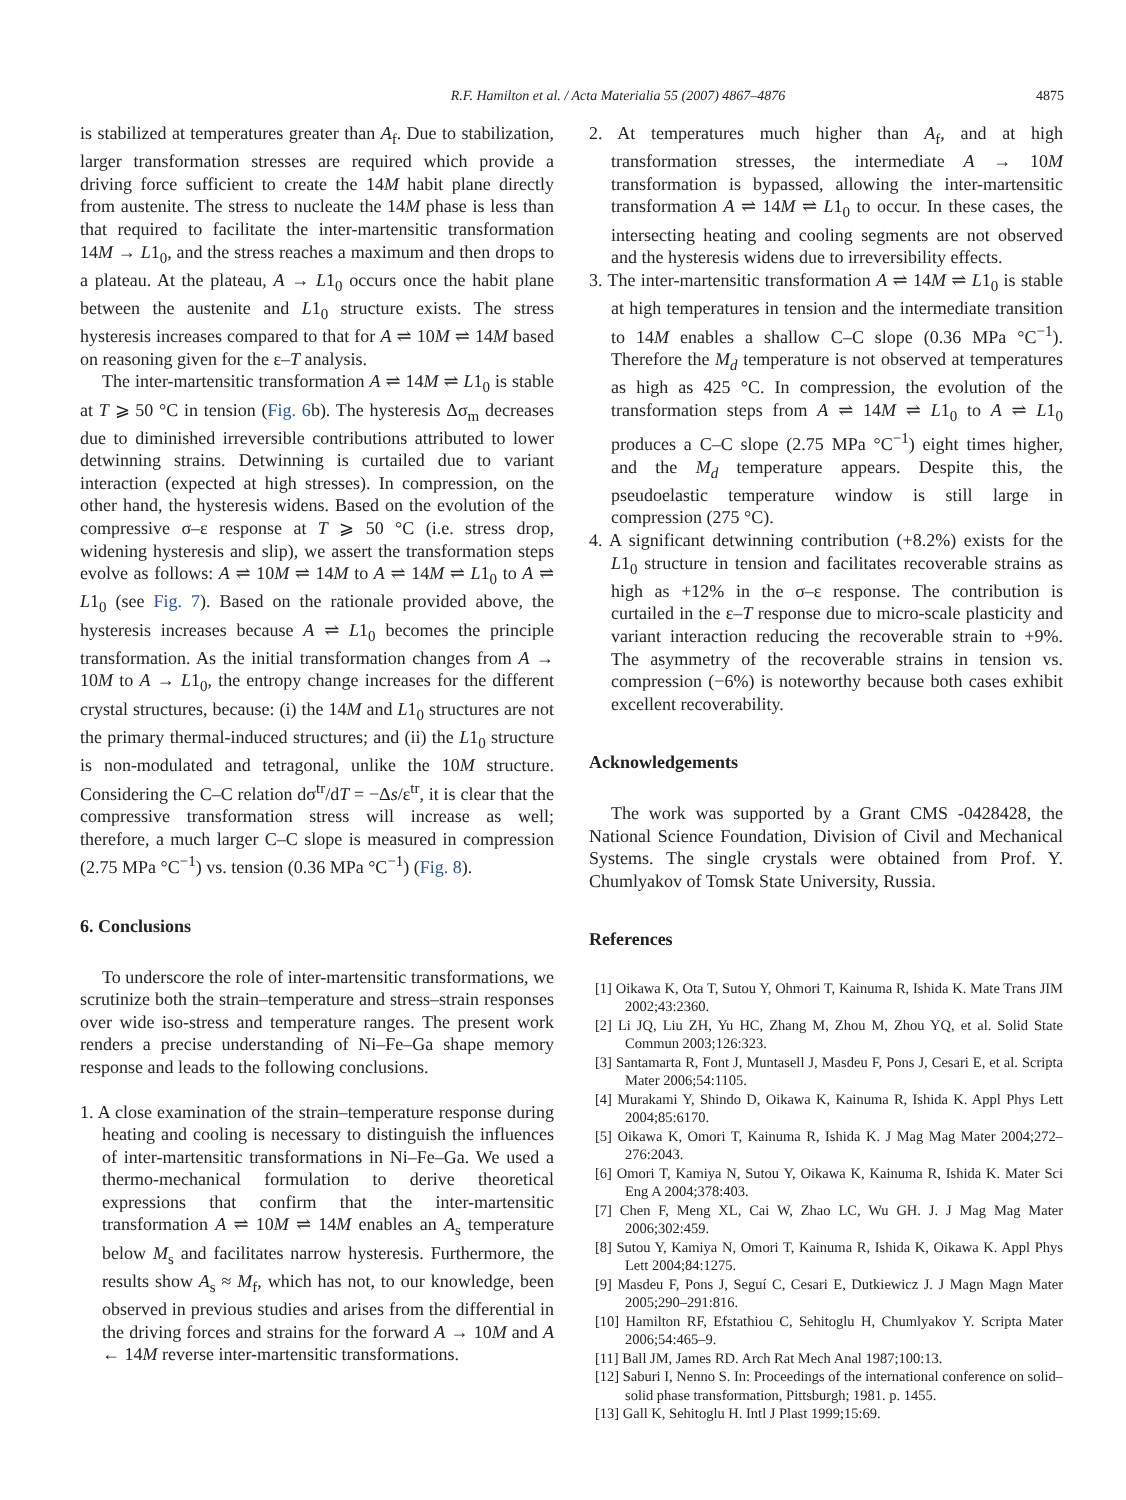R.F. Hamilton et al. / Acta Materialia 55 (2007) 4867–4876 4875
is stabilized at temperatures greater than A<sub>f</sub>. Due to stabilization, larger transformation stresses are required which provide a driving force sufficient to create the 14M habit plane directly from austenite. The stress to nucleate the 14M phase is less than that required to facilitate the inter-martensitic transformation 14M → L1<sub>0</sub>, and the stress reaches a maximum and then drops to a plateau. At the plateau, A → L1<sub>0</sub> occurs once the habit plane between the austenite and L1<sub>0</sub> structure exists. The stress hysteresis increases compared to that for A ⇌ 10M ⇌ 14M based on reasoning given for the ε–T analysis.
The inter-martensitic transformation A ⇌ 14M ⇌ L1<sub>0</sub> is stable at T ⩾ 50 °C in tension (Fig. 6b). The hysteresis Δσ<sub>m</sub> decreases due to diminished irreversible contributions attributed to lower detwinning strains. Detwinning is curtailed due to variant interaction (expected at high stresses). In compression, on the other hand, the hysteresis widens. Based on the evolution of the compressive σ–ε response at T ⩾ 50 °C (i.e. stress drop, widening hysteresis and slip), we assert the transformation steps evolve as follows: A ⇌ 10M ⇌ 14M to A ⇌ 14M ⇌ L1<sub>0</sub> to A ⇌ L1<sub>0</sub> (see Fig. 7). Based on the rationale provided above, the hysteresis increases because A ⇌ L1<sub>0</sub> becomes the principle transformation. As the initial transformation changes from A → 10M to A → L1<sub>0</sub>, the entropy change increases for the different crystal structures, because: (i) the 14M and L1<sub>0</sub> structures are not the primary thermal-induced structures; and (ii) the L1<sub>0</sub> structure is non-modulated and tetragonal, unlike the 10M structure. Considering the C–C relation dσ<sup>tr</sup>/dT = −Δs/ε<sup>tr</sup>, it is clear that the compressive transformation stress will increase as well; therefore, a much larger C–C slope is measured in compression (2.75 MPa °C<sup>−1</sup>) vs. tension (0.36 MPa °C<sup>−1</sup>) (Fig. 8).
6. Conclusions
To underscore the role of inter-martensitic transformations, we scrutinize both the strain–temperature and stress–strain responses over wide iso-stress and temperature ranges. The present work renders a precise understanding of Ni–Fe–Ga shape memory response and leads to the following conclusions.
1. A close examination of the strain–temperature response during heating and cooling is necessary to distinguish the influences of inter-martensitic transformations in Ni–Fe–Ga. We used a thermo-mechanical formulation to derive theoretical expressions that confirm that the inter-martensitic transformation A ⇌ 10M ⇌ 14M enables an A<sub>s</sub> temperature below M<sub>s</sub> and facilitates narrow hysteresis. Furthermore, the results show A<sub>s</sub> ≈ M<sub>f</sub>, which has not, to our knowledge, been observed in previous studies and arises from the differential in the driving forces and strains for the forward A → 10M and A ← 14M reverse inter-martensitic transformations.
2. At temperatures much higher than A<sub>f</sub>, and at high transformation stresses, the intermediate A → 10M transformation is bypassed, allowing the inter-martensitic transformation A ⇌ 14M ⇌ L1<sub>0</sub> to occur. In these cases, the intersecting heating and cooling segments are not observed and the hysteresis widens due to irreversibility effects.
3. The inter-martensitic transformation A ⇌ 14M ⇌ L1<sub>0</sub> is stable at high temperatures in tension and the intermediate transition to 14M enables a shallow C–C slope (0.36 MPa °C<sup>−1</sup>). Therefore the M<sub>d</sub> temperature is not observed at temperatures as high as 425 °C. In compression, the evolution of the transformation steps from A ⇌ 14M ⇌ L1<sub>0</sub> to A ⇌ L1<sub>0</sub> produces a C–C slope (2.75 MPa °C<sup>−1</sup>) eight times higher, and the M<sub>d</sub> temperature appears. Despite this, the pseudoelastic temperature window is still large in compression (275 °C).
4. A significant detwinning contribution (+8.2%) exists for the L1<sub>0</sub> structure in tension and facilitates recoverable strains as high as +12% in the σ–ε response. The contribution is curtailed in the ε–T response due to micro-scale plasticity and variant interaction reducing the recoverable strain to +9%. The asymmetry of the recoverable strains in tension vs. compression (−6%) is noteworthy because both cases exhibit excellent recoverability.
Acknowledgements
The work was supported by a Grant CMS -0428428, the National Science Foundation, Division of Civil and Mechanical Systems. The single crystals were obtained from Prof. Y. Chumlyakov of Tomsk State University, Russia.
References
[1] Oikawa K, Ota T, Sutou Y, Ohmori T, Kainuma R, Ishida K. Mate Trans JIM 2002;43:2360.
[2] Li JQ, Liu ZH, Yu HC, Zhang M, Zhou M, Zhou YQ, et al. Solid State Commun 2003;126:323.
[3] Santamarta R, Font J, Muntasell J, Masdeu F, Pons J, Cesari E, et al. Scripta Mater 2006;54:1105.
[4] Murakami Y, Shindo D, Oikawa K, Kainuma R, Ishida K. Appl Phys Lett 2004;85:6170.
[5] Oikawa K, Omori T, Kainuma R, Ishida K. J Mag Mag Mater 2004;272–276:2043.
[6] Omori T, Kamiya N, Sutou Y, Oikawa K, Kainuma R, Ishida K. Mater Sci Eng A 2004;378:403.
[7] Chen F, Meng XL, Cai W, Zhao LC, Wu GH. J. J Mag Mag Mater 2006;302:459.
[8] Sutou Y, Kamiya N, Omori T, Kainuma R, Ishida K, Oikawa K. Appl Phys Lett 2004;84:1275.
[9] Masdeu F, Pons J, Seguí C, Cesari E, Dutkiewicz J. J Magn Magn Mater 2005;290–291:816.
[10] Hamilton RF, Efstathiou C, Sehitoglu H, Chumlyakov Y. Scripta Mater 2006;54:465–9.
[11] Ball JM, James RD. Arch Rat Mech Anal 1987;100:13.
[12] Saburi I, Nenno S. In: Proceedings of the international conference on solid–solid phase transformation, Pittsburgh; 1981. p. 1455.
[13] Gall K, Sehitoglu H. Intl J Plast 1999;15:69.